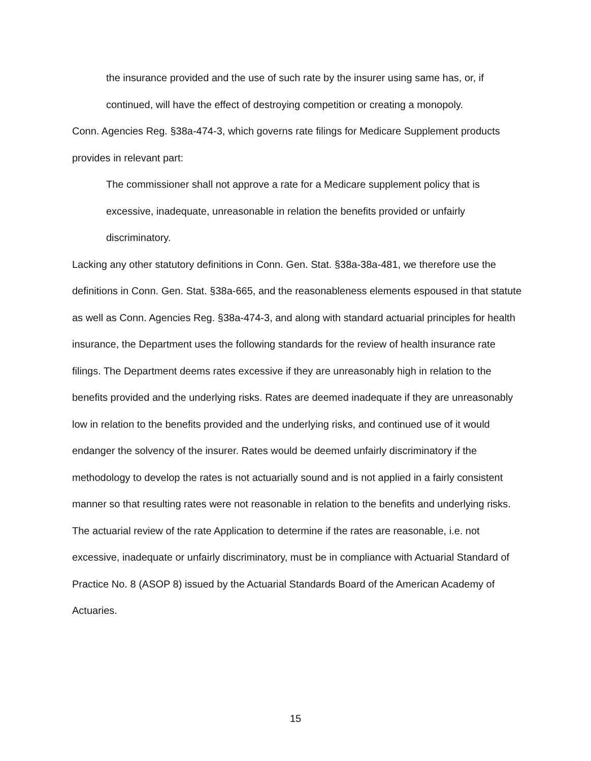the insurance provided and the use of such rate by the insurer using same has, or, if continued, will have the effect of destroying competition or creating a monopoly.
Conn. Agencies Reg. §38a-474-3, which governs rate filings for Medicare Supplement products provides in relevant part:
The commissioner shall not approve a rate for a Medicare supplement policy that is excessive, inadequate, unreasonable in relation the benefits provided or unfairly discriminatory.
Lacking any other statutory definitions in Conn. Gen. Stat. §38a-38a-481, we therefore use the definitions in Conn. Gen. Stat. §38a-665, and the reasonableness elements espoused in that statute as well as Conn. Agencies Reg. §38a-474-3, and along with standard actuarial principles for health insurance, the Department uses the following standards for the review of health insurance rate filings. The Department deems rates excessive if they are unreasonably high in relation to the benefits provided and the underlying risks. Rates are deemed inadequate if they are unreasonably low in relation to the benefits provided and the underlying risks, and continued use of it would endanger the solvency of the insurer. Rates would be deemed unfairly discriminatory if the methodology to develop the rates is not actuarially sound and is not applied in a fairly consistent manner so that resulting rates were not reasonable in relation to the benefits and underlying risks. The actuarial review of the rate Application to determine if the rates are reasonable, i.e. not excessive, inadequate or unfairly discriminatory, must be in compliance with Actuarial Standard of Practice No. 8 (ASOP 8) issued by the Actuarial Standards Board of the American Academy of Actuaries.
15